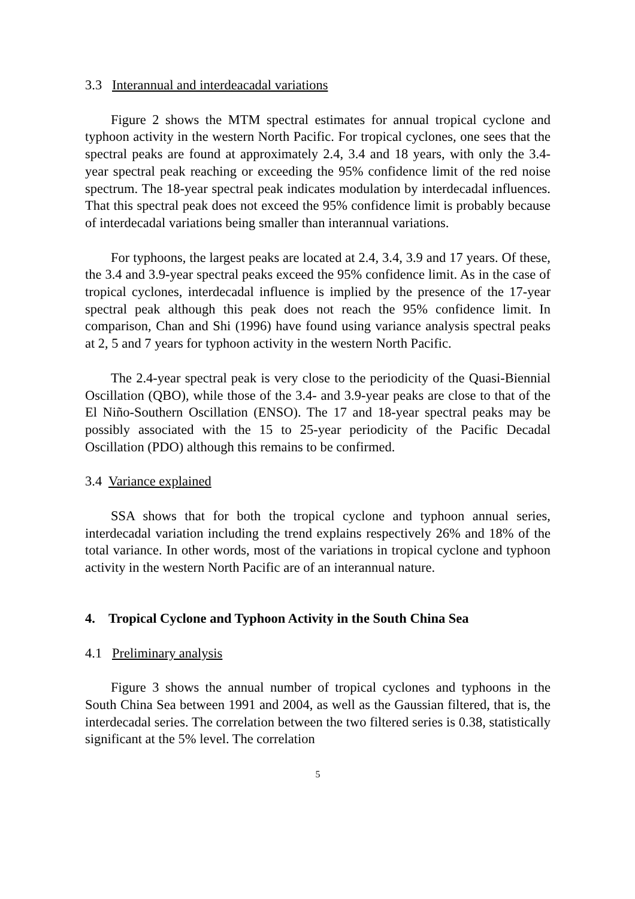3.3 Interannual and interdeacadal variations
Figure 2 shows the MTM spectral estimates for annual tropical cyclone and typhoon activity in the western North Pacific. For tropical cyclones, one sees that the spectral peaks are found at approximately 2.4, 3.4 and 18 years, with only the 3.4-year spectral peak reaching or exceeding the 95% confidence limit of the red noise spectrum. The 18-year spectral peak indicates modulation by interdecadal influences. That this spectral peak does not exceed the 95% confidence limit is probably because of interdecadal variations being smaller than interannual variations.
For typhoons, the largest peaks are located at 2.4, 3.4, 3.9 and 17 years. Of these, the 3.4 and 3.9-year spectral peaks exceed the 95% confidence limit. As in the case of tropical cyclones, interdecadal influence is implied by the presence of the 17-year spectral peak although this peak does not reach the 95% confidence limit. In comparison, Chan and Shi (1996) have found using variance analysis spectral peaks at 2, 5 and 7 years for typhoon activity in the western North Pacific.
The 2.4-year spectral peak is very close to the periodicity of the Quasi-Biennial Oscillation (QBO), while those of the 3.4- and 3.9-year peaks are close to that of the El Niño-Southern Oscillation (ENSO). The 17 and 18-year spectral peaks may be possibly associated with the 15 to 25-year periodicity of the Pacific Decadal Oscillation (PDO) although this remains to be confirmed.
3.4 Variance explained
SSA shows that for both the tropical cyclone and typhoon annual series, interdecadal variation including the trend explains respectively 26% and 18% of the total variance. In other words, most of the variations in tropical cyclone and typhoon activity in the western North Pacific are of an interannual nature.
4. Tropical Cyclone and Typhoon Activity in the South China Sea
4.1 Preliminary analysis
Figure 3 shows the annual number of tropical cyclones and typhoons in the South China Sea between 1991 and 2004, as well as the Gaussian filtered, that is, the interdecadal series. The correlation between the two filtered series is 0.38, statistically significant at the 5% level. The correlation
5